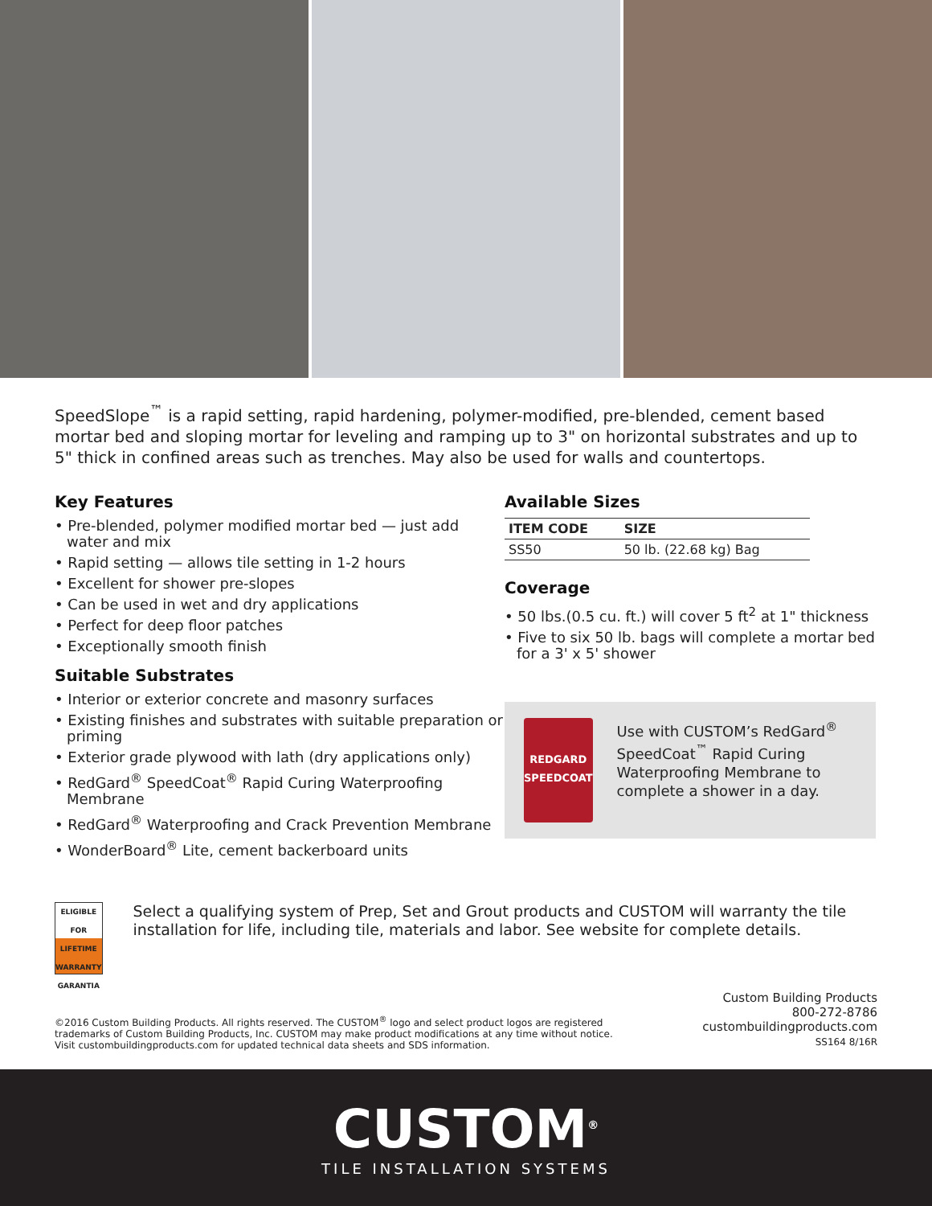SpeedSlope<sup>™</sup> is a rapid setting, rapid hardening, polymer-modified, pre-blended, cement based mortar bed and sloping mortar for leveling and ramping up to 3" on horizontal substrates and up to 5" thick in confined areas such as trenches. May also be used for walls and countertops.
Key Features
• Pre-blended, polymer modified mortar bed — just add water and mix
• Rapid setting — allows tile setting in 1-2 hours
• Excellent for shower pre-slopes
• Can be used in wet and dry applications
• Perfect for deep floor patches
• Exceptionally smooth finish
Suitable Substrates
• Interior or exterior concrete and masonry surfaces
• Existing finishes and substrates with suitable preparation or priming
• Exterior grade plywood with lath (dry applications only)
• RedGard<sup>®</sup> SpeedCoat<sup>®</sup> Rapid Curing Waterproofing Membrane
• RedGard<sup>®</sup> Waterproofing and Crack Prevention Membrane
• WonderBoard<sup>®</sup> Lite, cement backerboard units
Available Sizes
| ITEM CODE | SIZE |
| --- | --- |
| SS50 | 50 lb. (22.68 kg) Bag |
Coverage
• 50 lbs.(0.5 cu. ft.) will cover 5 ft<sup>2</sup> at 1" thickness
• Five to six 50 lb. bags will complete a mortar bed for a 3' x 5' shower
REDGARD SPEEDCOAT
Use with CUSTOM’s RedGard<sup>®</sup> SpeedCoat<sup>™</sup> Rapid Curing Waterproofing Membrane to complete a shower in a day.
ELIGIBLE FOR
LIFETIME WARRANTY GARANTIA
Select a qualifying system of Prep, Set and Grout products and CUSTOM will warranty the tile installation for life, including tile, materials and labor. See website for complete details.
©2016 Custom Building Products. All rights reserved. The CUSTOM<sup>®</sup> logo and select product logos are registered trademarks of Custom Building Products, Inc. CUSTOM may make product modifications at any time without notice. Visit custombuildingproducts.com for updated technical data sheets and SDS information.
Custom Building Products
800-272-8786
custombuildingproducts.com
SS164 8/16R
CUSTOM<sup>®</sup>
TILE INSTALLATION SYSTEMS